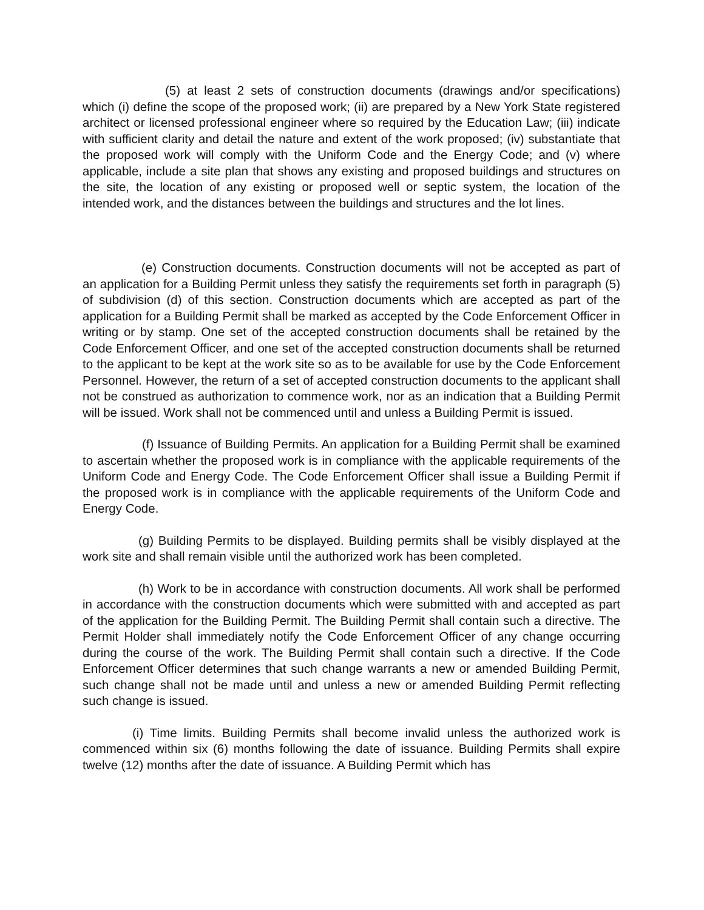(5) at least 2 sets of construction documents (drawings and/or specifications) which (i) define the scope of the proposed work; (ii) are prepared by a New York State registered architect or licensed professional engineer where so required by the Education Law; (iii) indicate with sufficient clarity and detail the nature and extent of the work proposed; (iv) substantiate that the proposed work will comply with the Uniform Code and the Energy Code; and (v) where applicable, include a site plan that shows any existing and proposed buildings and structures on the site, the location of any existing or proposed well or septic system, the location of the intended work, and the distances between the buildings and structures and the lot lines.
(e) Construction documents. Construction documents will not be accepted as part of an application for a Building Permit unless they satisfy the requirements set forth in paragraph (5) of subdivision (d) of this section. Construction documents which are accepted as part of the application for a Building Permit shall be marked as accepted by the Code Enforcement Officer in writing or by stamp. One set of the accepted construction documents shall be retained by the Code Enforcement Officer, and one set of the accepted construction documents shall be returned to the applicant to be kept at the work site so as to be available for use by the Code Enforcement Personnel. However, the return of a set of accepted construction documents to the applicant shall not be construed as authorization to commence work, nor as an indication that a Building Permit will be issued. Work shall not be commenced until and unless a Building Permit is issued.
(f) Issuance of Building Permits. An application for a Building Permit shall be examined to ascertain whether the proposed work is in compliance with the applicable requirements of the Uniform Code and Energy Code. The Code Enforcement Officer shall issue a Building Permit if the proposed work is in compliance with the applicable requirements of the Uniform Code and Energy Code.
(g) Building Permits to be displayed. Building permits shall be visibly displayed at the work site and shall remain visible until the authorized work has been completed.
(h) Work to be in accordance with construction documents. All work shall be performed in accordance with the construction documents which were submitted with and accepted as part of the application for the Building Permit. The Building Permit shall contain such a directive. The Permit Holder shall immediately notify the Code Enforcement Officer of any change occurring during the course of the work. The Building Permit shall contain such a directive. If the Code Enforcement Officer determines that such change warrants a new or amended Building Permit, such change shall not be made until and unless a new or amended Building Permit reflecting such change is issued.
(i) Time limits. Building Permits shall become invalid unless the authorized work is commenced within six (6) months following the date of issuance. Building Permits shall expire twelve (12) months after the date of issuance. A Building Permit which has